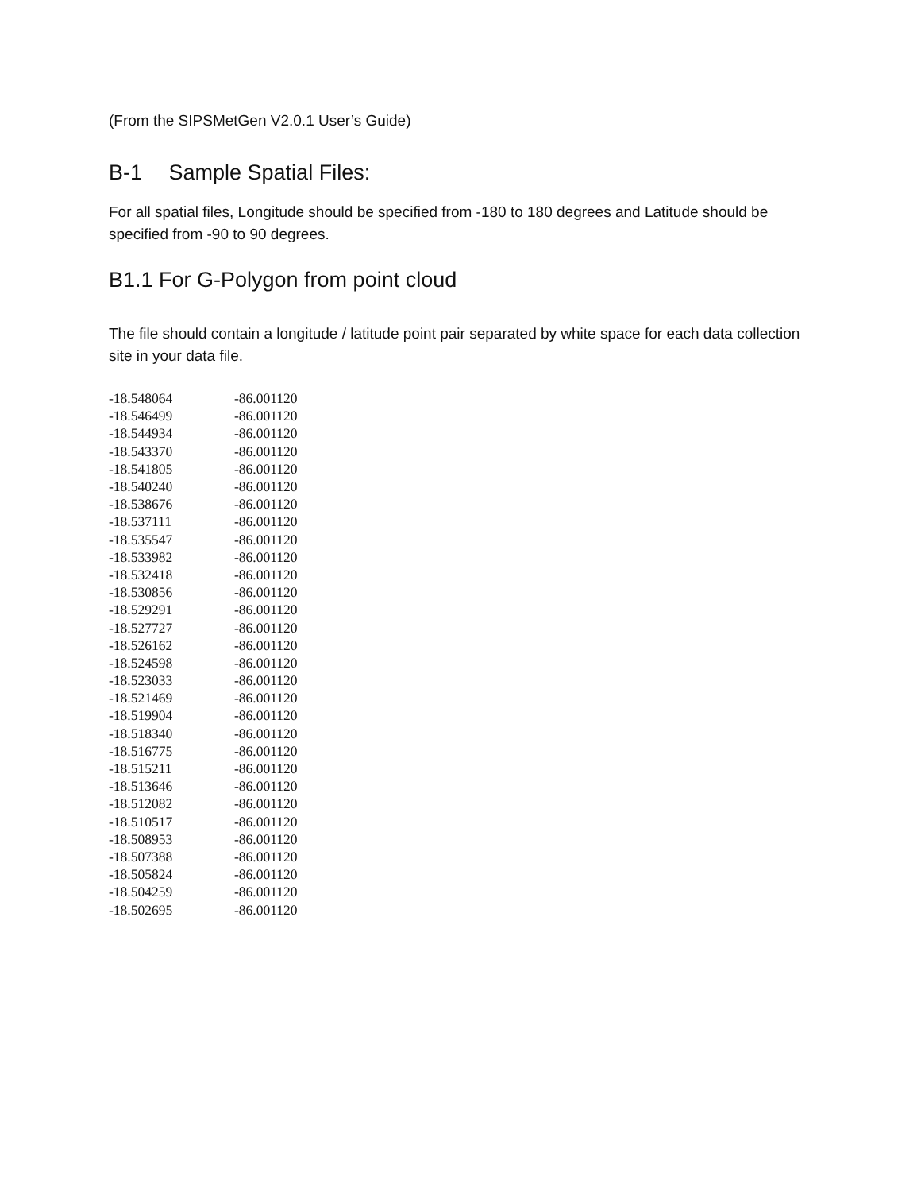(From the SIPSMetGen V2.0.1 User’s Guide)
B-1 Sample Spatial Files:
For all spatial files, Longitude should be specified from -180 to 180 degrees and Latitude should be specified from -90 to 90 degrees.
B1.1 For G-Polygon from point cloud
The file should contain a longitude / latitude point pair separated by white space for each data collection site in your data file.
| -18.548064 | -86.001120 |
| -18.546499 | -86.001120 |
| -18.544934 | -86.001120 |
| -18.543370 | -86.001120 |
| -18.541805 | -86.001120 |
| -18.540240 | -86.001120 |
| -18.538676 | -86.001120 |
| -18.537111 | -86.001120 |
| -18.535547 | -86.001120 |
| -18.533982 | -86.001120 |
| -18.532418 | -86.001120 |
| -18.530856 | -86.001120 |
| -18.529291 | -86.001120 |
| -18.527727 | -86.001120 |
| -18.526162 | -86.001120 |
| -18.524598 | -86.001120 |
| -18.523033 | -86.001120 |
| -18.521469 | -86.001120 |
| -18.519904 | -86.001120 |
| -18.518340 | -86.001120 |
| -18.516775 | -86.001120 |
| -18.515211 | -86.001120 |
| -18.513646 | -86.001120 |
| -18.512082 | -86.001120 |
| -18.510517 | -86.001120 |
| -18.508953 | -86.001120 |
| -18.507388 | -86.001120 |
| -18.505824 | -86.001120 |
| -18.504259 | -86.001120 |
| -18.502695 | -86.001120 |